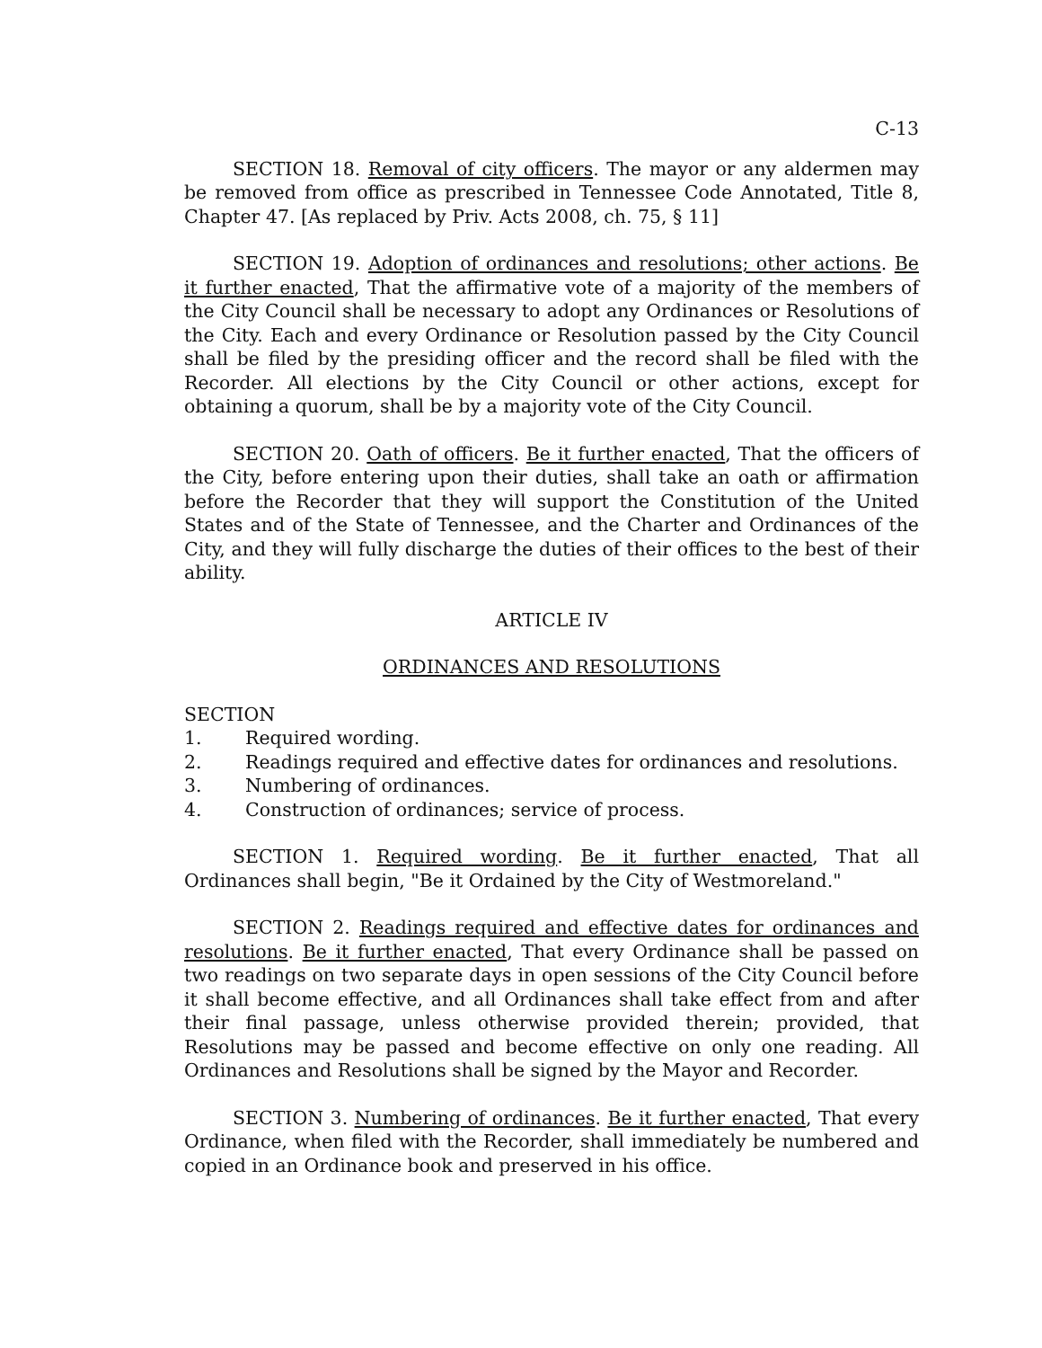C-13
SECTION 18. Removal of city officers. The mayor or any aldermen may be removed from office as prescribed in Tennessee Code Annotated, Title 8, Chapter 47. [As replaced by Priv. Acts 2008, ch. 75, § 11]
SECTION 19. Adoption of ordinances and resolutions; other actions. Be it further enacted, That the affirmative vote of a majority of the members of the City Council shall be necessary to adopt any Ordinances or Resolutions of the City. Each and every Ordinance or Resolution passed by the City Council shall be filed by the presiding officer and the record shall be filed with the Recorder. All elections by the City Council or other actions, except for obtaining a quorum, shall be by a majority vote of the City Council.
SECTION 20. Oath of officers. Be it further enacted, That the officers of the City, before entering upon their duties, shall take an oath or affirmation before the Recorder that they will support the Constitution of the United States and of the State of Tennessee, and the Charter and Ordinances of the City, and they will fully discharge the duties of their offices to the best of their ability.
ARTICLE IV
ORDINANCES AND RESOLUTIONS
SECTION
1. Required wording.
2. Readings required and effective dates for ordinances and resolutions.
3. Numbering of ordinances.
4. Construction of ordinances; service of process.
SECTION 1. Required wording. Be it further enacted, That all Ordinances shall begin, "Be it Ordained by the City of Westmoreland."
SECTION 2. Readings required and effective dates for ordinances and resolutions. Be it further enacted, That every Ordinance shall be passed on two readings on two separate days in open sessions of the City Council before it shall become effective, and all Ordinances shall take effect from and after their final passage, unless otherwise provided therein; provided, that Resolutions may be passed and become effective on only one reading. All Ordinances and Resolutions shall be signed by the Mayor and Recorder.
SECTION 3. Numbering of ordinances. Be it further enacted, That every Ordinance, when filed with the Recorder, shall immediately be numbered and copied in an Ordinance book and preserved in his office.